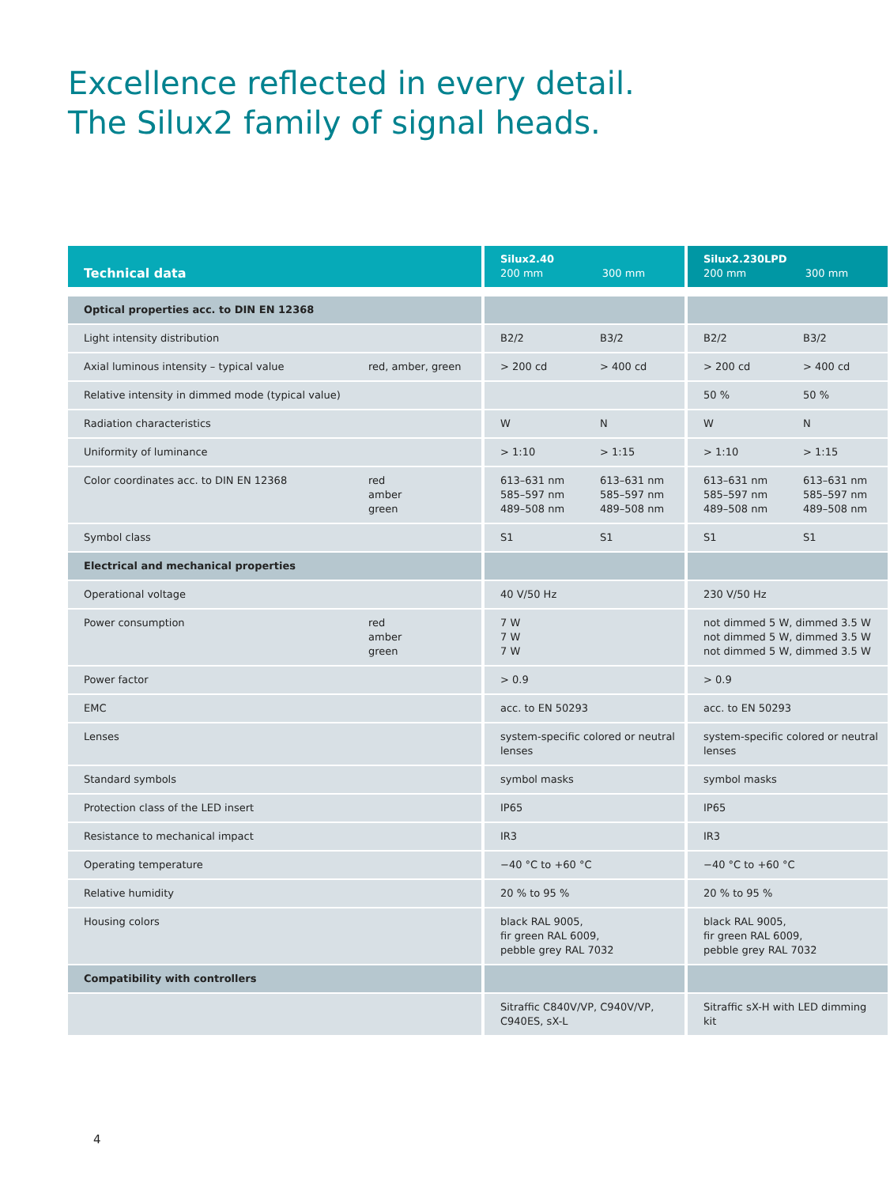Excellence reflected in every detail.
The Silux2 family of signal heads.
| Technical data | | Silux2.40 200 mm 300 mm | | Silux2.230LPD 200 mm 300 mm | |
| --- | --- | --- | --- | --- | --- |
| Optical properties acc. to DIN EN 12368 | | | | | |
| Light intensity distribution | | B2/2 | B3/2 | B2/2 | B3/2 |
| Axial luminous intensity – typical value | red, amber, green | > 200 cd | > 400 cd | > 200 cd | > 400 cd |
| Relative intensity in dimmed mode (typical value) | | | | 50 % | 50 % |
| Radiation characteristics | | W | N | W | N |
| Uniformity of luminance | | > 1:10 | > 1:15 | > 1:10 | > 1:15 |
| Color coordinates acc. to DIN EN 12368 | red amber green | 613–631 nm 585–597 nm 489–508 nm | 613–631 nm 585–597 nm 489–508 nm | 613–631 nm 585–597 nm 489–508 nm | 613–631 nm 585–597 nm 489–508 nm |
| Symbol class | | S1 | S1 | S1 | S1 |
| Electrical and mechanical properties | | | | | |
| Operational voltage | | 40 V/50 Hz | | 230 V/50 Hz | |
| Power consumption | red amber green | 7 W 7 W 7 W | | not dimmed 5 W, dimmed 3.5 W not dimmed 5 W, dimmed 3.5 W not dimmed 5 W, dimmed 3.5 W | |
| Power factor | | > 0.9 | | > 0.9 | |
| EMC | | acc. to EN 50293 | | acc. to EN 50293 | |
| Lenses | | system-specific colored or neutral lenses | | system-specific colored or neutral lenses | |
| Standard symbols | | symbol masks | | symbol masks | |
| Protection class of the LED insert | | IP65 | | IP65 | |
| Resistance to mechanical impact | | IR3 | | IR3 | |
| Operating temperature | | −40 °C to +60 °C | | −40 °C to +60 °C | |
| Relative humidity | | 20 % to 95 % | | 20 % to 95 % | |
| Housing colors | | black RAL 9005, fir green RAL 6009, pebble grey RAL 7032 | | black RAL 9005, fir green RAL 6009, pebble grey RAL 7032 | |
| Compatibility with controllers | | | | | |
| | | Sitraffic C840V/VP, C940V/VP, C940ES, sX-L | | Sitraffic sX-H with LED dimming kit | |
4